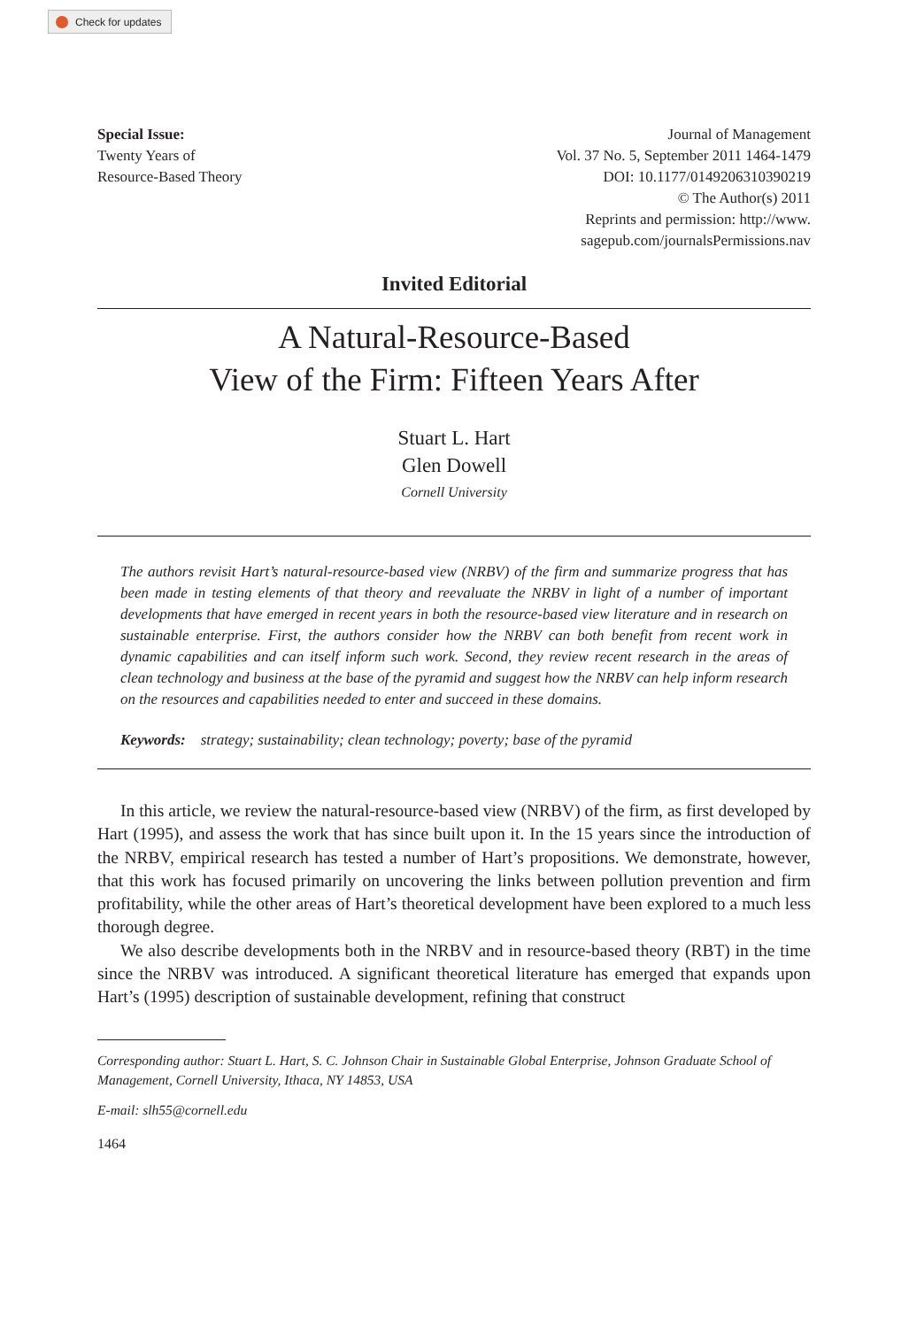Check for updates
Special Issue:
Twenty Years of
Resource-Based Theory
Journal of Management
Vol. 37 No. 5, September 2011 1464-1479
DOI: 10.1177/0149206310390219
© The Author(s) 2011
Reprints and permission: http://www.
sagepub.com/journalsPermissions.nav
Invited Editorial
A Natural-Resource-Based
View of the Firm: Fifteen Years After
Stuart L. Hart
Glen Dowell
Cornell University
The authors revisit Hart’s natural-resource-based view (NRBV) of the firm and summarize progress that has been made in testing elements of that theory and reevaluate the NRBV in light of a number of important developments that have emerged in recent years in both the resource-based view literature and in research on sustainable enterprise. First, the authors consider how the NRBV can both benefit from recent work in dynamic capabilities and can itself inform such work. Second, they review recent research in the areas of clean technology and business at the base of the pyramid and suggest how the NRBV can help inform research on the resources and capabilities needed to enter and succeed in these domains.
Keywords: strategy; sustainability; clean technology; poverty; base of the pyramid
In this article, we review the natural-resource-based view (NRBV) of the firm, as first developed by Hart (1995), and assess the work that has since built upon it. In the 15 years since the introduction of the NRBV, empirical research has tested a number of Hart’s propositions. We demonstrate, however, that this work has focused primarily on uncovering the links between pollution prevention and firm profitability, while the other areas of Hart’s theoretical development have been explored to a much less thorough degree.
We also describe developments both in the NRBV and in resource-based theory (RBT) in the time since the NRBV was introduced. A significant theoretical literature has emerged that expands upon Hart’s (1995) description of sustainable development, refining that construct
Corresponding author: Stuart L. Hart, S. C. Johnson Chair in Sustainable Global Enterprise, Johnson Graduate School of Management, Cornell University, Ithaca, NY 14853, USA
E-mail: slh55@cornell.edu
1464